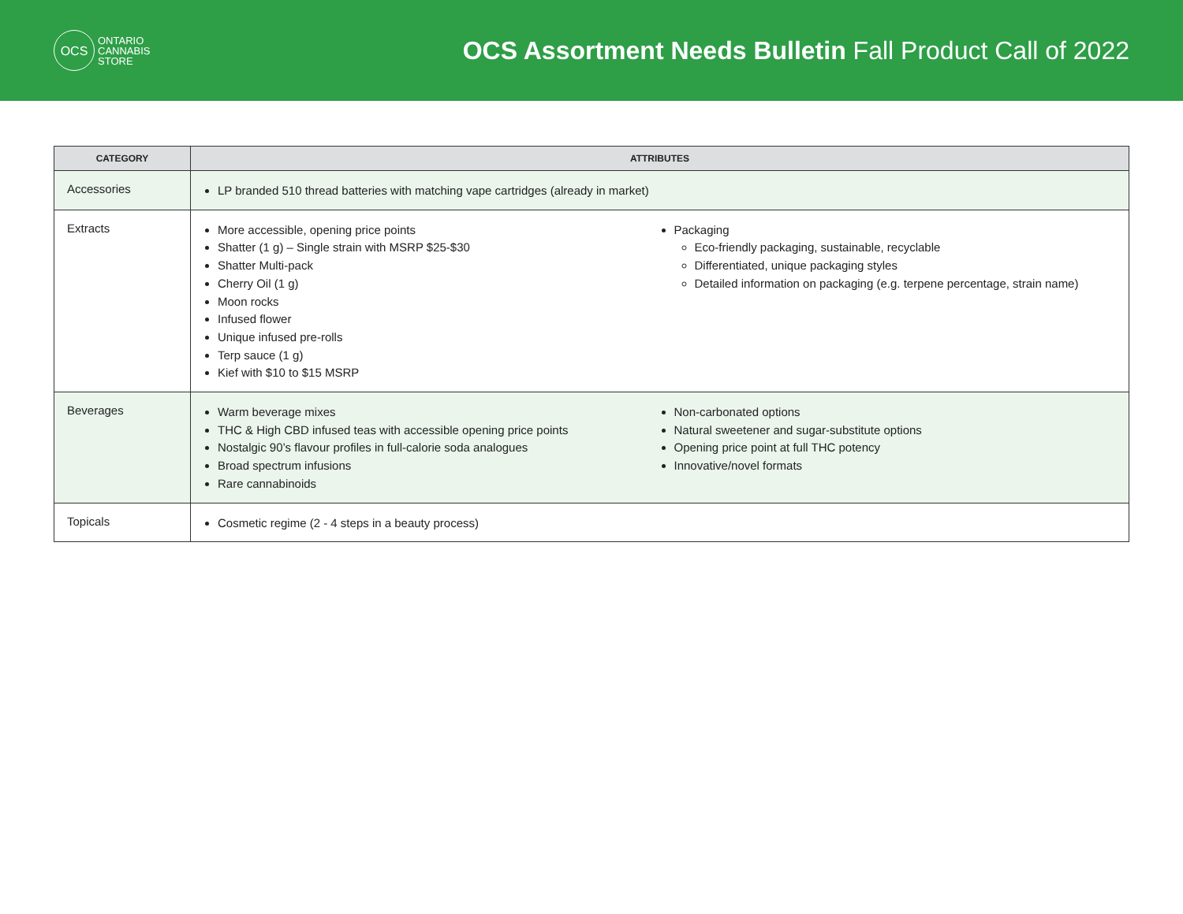OCS
ONTARIO
CANNABIS
STORE
OCS Assortment Needs Bulletin Fall Product Call of 2022
| CATEGORY | ATTRIBUTES |
| --- | --- |
| Accessories | LP branded 510 thread batteries with matching vape cartridges (already in market) |
| Extracts | More accessible, opening price points Shatter (1 g) – Single strain with MSRP $25-$30 Shatter Multi-pack Cherry Oil (1 g) Moon rocks Infused flower Unique infused pre-rolls Terp sauce (1 g) Kief with $10 to $15 MSRP Packaging Eco-friendly packaging, sustainable, recyclable Differentiated, unique packaging styles Detailed information on packaging (e.g. terpene percentage, strain name) |
| Beverages | Warm beverage mixes THC & High CBD infused teas with accessible opening price points Nostalgic 90’s flavour profiles in full-calorie soda analogues Broad spectrum infusions Rare cannabinoids Non-carbonated options Natural sweetener and sugar-substitute options Opening price point at full THC potency Innovative/novel formats |
| Topicals | Cosmetic regime (2 - 4 steps in a beauty process) |